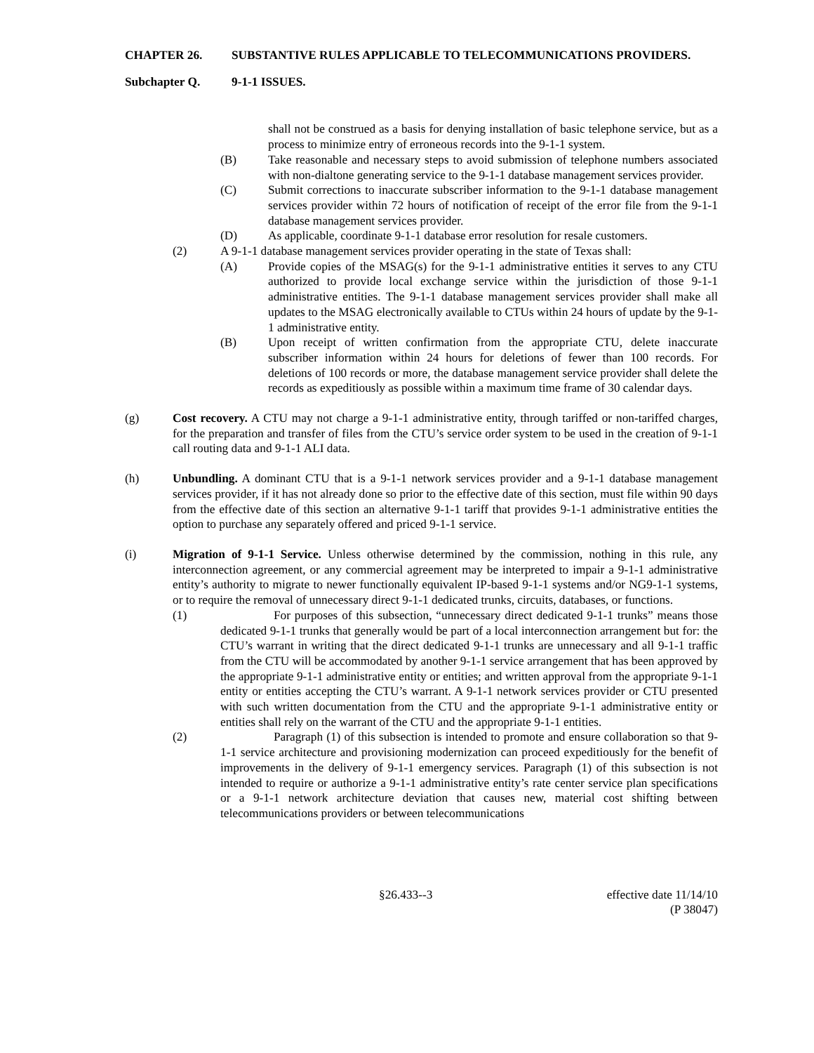CHAPTER 26. SUBSTANTIVE RULES APPLICABLE TO TELECOMMUNICATIONS PROVIDERS.
Subchapter Q. 9-1-1 ISSUES.
shall not be construed as a basis for denying installation of basic telephone service, but as a process to minimize entry of erroneous records into the 9-1-1 system.
(B) Take reasonable and necessary steps to avoid submission of telephone numbers associated with non-dialtone generating service to the 9-1-1 database management services provider.
(C) Submit corrections to inaccurate subscriber information to the 9-1-1 database management services provider within 72 hours of notification of receipt of the error file from the 9-1-1 database management services provider.
(D) As applicable, coordinate 9-1-1 database error resolution for resale customers.
(2) A 9-1-1 database management services provider operating in the state of Texas shall:
(A) Provide copies of the MSAG(s) for the 9-1-1 administrative entities it serves to any CTU authorized to provide local exchange service within the jurisdiction of those 9-1-1 administrative entities. The 9-1-1 database management services provider shall make all updates to the MSAG electronically available to CTUs within 24 hours of update by the 9-1-1 administrative entity.
(B) Upon receipt of written confirmation from the appropriate CTU, delete inaccurate subscriber information within 24 hours for deletions of fewer than 100 records. For deletions of 100 records or more, the database management service provider shall delete the records as expeditiously as possible within a maximum time frame of 30 calendar days.
(g) Cost recovery. A CTU may not charge a 9-1-1 administrative entity, through tariffed or non-tariffed charges, for the preparation and transfer of files from the CTU’s service order system to be used in the creation of 9-1-1 call routing data and 9-1-1 ALI data.
(h) Unbundling. A dominant CTU that is a 9-1-1 network services provider and a 9-1-1 database management services provider, if it has not already done so prior to the effective date of this section, must file within 90 days from the effective date of this section an alternative 9-1-1 tariff that provides 9-1-1 administrative entities the option to purchase any separately offered and priced 9-1-1 service.
(i) Migration of 9-1-1 Service. Unless otherwise determined by the commission, nothing in this rule, any interconnection agreement, or any commercial agreement may be interpreted to impair a 9-1-1 administrative entity’s authority to migrate to newer functionally equivalent IP-based 9-1-1 systems and/or NG9-1-1 systems, or to require the removal of unnecessary direct 9-1-1 dedicated trunks, circuits, databases, or functions.
(1) For purposes of this subsection, “unnecessary direct dedicated 9-1-1 trunks” means those dedicated 9-1-1 trunks that generally would be part of a local interconnection arrangement but for: the CTU’s warrant in writing that the direct dedicated 9-1-1 trunks are unnecessary and all 9-1-1 traffic from the CTU will be accommodated by another 9-1-1 service arrangement that has been approved by the appropriate 9-1-1 administrative entity or entities; and written approval from the appropriate 9-1-1 entity or entities accepting the CTU’s warrant. A 9-1-1 network services provider or CTU presented with such written documentation from the CTU and the appropriate 9-1-1 administrative entity or entities shall rely on the warrant of the CTU and the appropriate 9-1-1 entities.
(2) Paragraph (1) of this subsection is intended to promote and ensure collaboration so that 9-1-1 service architecture and provisioning modernization can proceed expeditiously for the benefit of improvements in the delivery of 9-1-1 emergency services. Paragraph (1) of this subsection is not intended to require or authorize a 9-1-1 administrative entity’s rate center service plan specifications or a 9-1-1 network architecture deviation that causes new, material cost shifting between telecommunications providers or between telecommunications
§26.433--3 effective date 11/14/10
(P 38047)